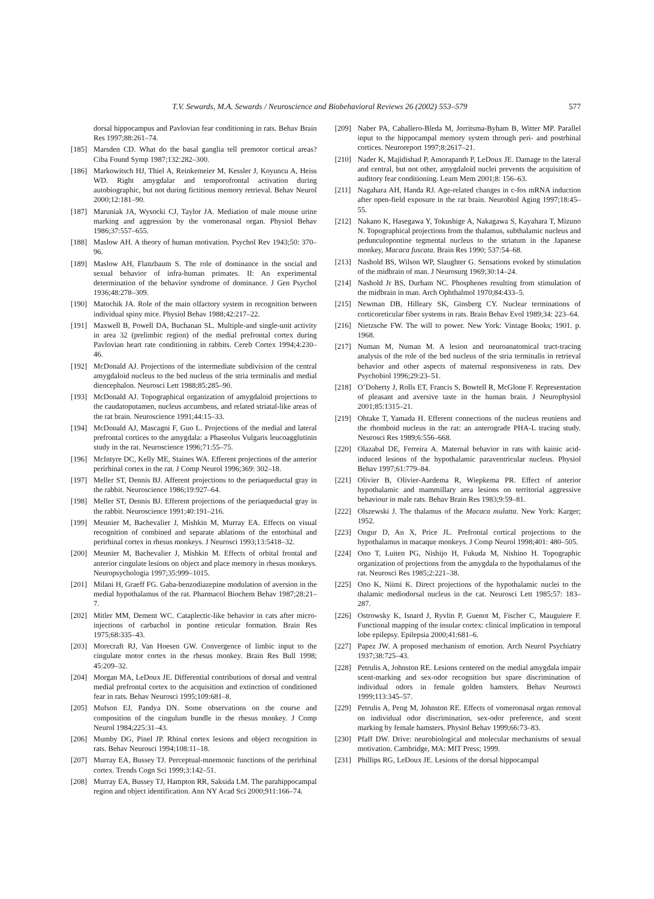T.V. Sewards, M.A. Sewards / Neuroscience and Biobehavioral Reviews 26 (2002) 553–579 577
dorsal hippocampus and Pavlovian fear conditioning in rats. Behav Brain Res 1997;88:261–74.
[185] Marsden CD. What do the basal ganglia tell premotor cortical areas? Ciba Found Symp 1987;132:282–300.
[186] Markowitsch HJ, Thiel A, Reinkemeier M, Kessler J, Koyuncu A, Heiss WD. Right amygdalar and temporofrontal activation during autobiographic, but not during fictitious memory retrieval. Behav Neurol 2000;12:181–90.
[187] Maruniak JA, Wysocki CJ, Taylor JA. Mediation of male mouse urine marking and aggression by the vomeronasal organ. Physiol Behav 1986;37:557–655.
[188] Maslow AH. A theory of human motivation. Psychol Rev 1943;50: 370–96.
[189] Maslow AH, Flanzbaum S. The role of dominance in the social and sexual behavior of infra-human primates. II: An experimental determination of the behavior syndrome of dominance. J Gen Psychol 1936;48:278–309.
[190] Matochik JA. Role of the main olfactory system in recognition between individual spiny mice. Physiol Behav 1988;42:217–22.
[191] Maxwell B, Powell DA, Buchanan SL. Multiple-and single-unit activity in area 32 (prelimbic region) of the medial prefrontal cortex during Pavlovian heart rate conditioning in rabbits. Cereb Cortex 1994;4:230–46.
[192] McDonald AJ. Projections of the intermediate subdivision of the central amygdaloid nucleus to the bed nucleus of the stria terminalis and medial diencephalon. Neurosci Lett 1988;85:285–90.
[193] McDonald AJ. Topographical organization of amygdaloid projections to the caudatoputamen, nucleus accumbens, and related striatal-like areas of the rat brain. Neuroscience 1991;44:15–33.
[194] McDonald AJ, Mascagni F, Guo L. Projections of the medial and lateral prefrontal cortices to the amygdala: a Phaseolus Vulgaris leucoagglutinin study in the rat. Neuroscience 1996;71:55–75.
[196] McIntyre DC, Kelly ME, Staines WA. Efferent projections of the anterior perirhinal cortex in the rat. J Comp Neurol 1996;369: 302–18.
[197] Meller ST, Dennis BJ. Afferent projections to the periaqueductal gray in the rabbit. Neuroscience 1986;19:927–64.
[198] Meller ST, Dennis BJ. Efferent projections of the periaqueductal gray in the rabbit. Neuroscience 1991;40:191–216.
[199] Meunier M, Bachevalier J, Mishkin M, Murray EA. Effects on visual recognition of combined and separate ablations of the entorhinal and perirhinal cortex in rhesus monkeys. J Neurosci 1993;13:5418–32.
[200] Meunier M, Bachevalier J, Mishkin M. Effects of orbital frontal and anterior cingulate lesions on object and place memory in rhesus monkeys. Neuropsychologia 1997;35:999–1015.
[201] Milani H, Graeff FG. Gaba-benzodiazepine modulation of aversion in the medial hypothalamus of the rat. Pharmacol Biochem Behav 1987;28:21–7.
[202] Mitler MM, Dement WC. Cataplectic-like behavior in cats after micro-injections of carbachol in pontine reticular formation. Brain Res 1975;68:335–43.
[203] Morecraft RJ, Van Hoesen GW. Convergence of limbic input to the cingulate motor cortex in the rhesus monkey. Brain Res Bull 1998; 45:209–32.
[204] Morgan MA, LeDoux JE. Differential contributions of dorsal and ventral medial prefrontal cortex to the acquisition and extinction of conditioned fear in rats. Behav Neurosci 1995;109:681–8.
[205] Mufson EJ, Pandya DN. Some observations on the course and composition of the cingulum bundle in the rhesus monkey. J Comp Neurol 1984;225:31–43.
[206] Mumby DG, Pinel JP. Rhinal cortex lesions and object recognition in rats. Behav Neurosci 1994;108:11–18.
[207] Murray EA, Bussey TJ. Perceptual-mnemonic functions of the perirhinal cortex. Trends Cogn Sci 1999;3:142–51.
[208] Murray EA, Bussey TJ, Hampton RR, Saksida LM. The parahippocampal region and object identification. Ann NY Acad Sci 2000;911:166–74.
[209] Naber PA, Caballero-Bleda M, Jorritsma-Byham B, Witter MP. Parallel input to the hippocampal memory system through peri- and postrhinal cortices. Neuroreport 1997;8:2617–21.
[210] Nader K, Majidishad P, Amorapanth P, LeDoux JE. Damage to the lateral and central, but not other, amygdaloid nuclei prevents the acquisition of auditory fear conditioning. Learn Mem 2001;8: 156–63.
[211] Nagahara AH, Handa RJ. Age-related changes in c-fos mRNA induction after open-field exposure in the rat brain. Neurobiol Aging 1997;18:45–55.
[212] Nakano K, Hasegawa Y, Tokushige A, Nakagawa S, Kayahara T, Mizuno N. Topographical projections from the thalamus, subthalamic nucleus and pedunculopontine tegmental nucleus to the striatum in the Japanese monkey, Macaca fuscata. Brain Res 1990; 537:54–68.
[213] Nashold BS, Wilson WP, Slaughter G. Sensations evoked by stimulation of the midbrain of man. J Neurosurg 1969;30:14–24.
[214] Nashold Jr BS, Durham NC. Phosphenes resulting from stimulation of the midbrain in man. Arch Ophthalmol 1970;84:433–5.
[215] Newman DB, Hilleary SK, Ginsberg CY. Nuclear terminations of corticoreticular fiber systems in rats. Brain Behav Evol 1989;34: 223–64.
[216] Nietzsche FW. The will to power. New York: Vintage Books; 1901. p. 1968.
[217] Numan M, Numan M. A lesion and neuroanatomical tract-tracing analysis of the role of the bed nucleus of the stria terminalis in retrieval behavior and other aspects of maternal responsiveness in rats. Dev Psychobiol 1996;29:23–51.
[218] O’Doherty J, Rolls ET, Francis S, Bowtell R, McGlone F. Representation of pleasant and aversive taste in the human brain. J Neurophysiol 2001;85:1315–21.
[219] Ohtake T, Yamada H. Efferent connections of the nucleus reuniens and the rhomboid nucleus in the rat: an anterograde PHA-L tracing study. Neurosci Res 1989;6:556–668.
[220] Olazabal DE, Ferreira A. Maternal behavior in rats with kainic acid-induced lesions of the hypothalamic paraventricular nucleus. Physiol Behav 1997;61:779–84.
[221] Olivier B, Olivier-Aardema R, Wiepkema PR. Effect of anterior hypothalamic and mammillary area lesions on territorial aggressive behaviour in male rats. Behav Brain Res 1983;9:59–81.
[222] Olszewski J. The thalamus of the Macaca mulatta. New York: Karger; 1952.
[223] Ongur D, An X, Price JL. Prefrontal cortical projections to the hypothalamus in macaque monkeys. J Comp Neurol 1998;401: 480–505.
[224] Ono T, Luiten PG, Nishijo H, Fukuda M, Nishino H. Topographic organization of projections from the amygdala to the hypothalamus of the rat. Neurosci Res 1985;2:221–38.
[225] Ono K, Niimi K. Direct projections of the hypothalamic nuclei to the thalamic mediodorsal nucleus in the cat. Neurosci Lett 1985;57: 183–287.
[226] Ostrowsky K, Isnard J, Ryvlin P, Guenot M, Fischer C, Mauguiere F. Functional mapping of the insular cortex: clinical implication in temporal lobe epilepsy. Epilepsia 2000;41:681–6.
[227] Papez JW. A proposed mechanism of emotion. Arch Neurol Psychiatry 1937;38:725–43.
[228] Petrulis A, Johnston RE. Lesions centered on the medial amygdala impair scent-marking and sex-odor recognition but spare discrimination of individual odors in female golden hamsters. Behav Neurosci 1999;113:345–57.
[229] Petrulis A, Peng M, Johnston RE. Effects of vomeronasal organ removal on individual odor discrimination, sex-odor preference, and scent marking by female hamsters. Physiol Behav 1999;66:73–83.
[230] Pfaff DW. Drive: neurobiological and molecular mechanisms of sexual motivation. Cambridge, MA: MIT Press; 1999.
[231] Phillips RG, LeDoux JE. Lesions of the dorsal hippocampal